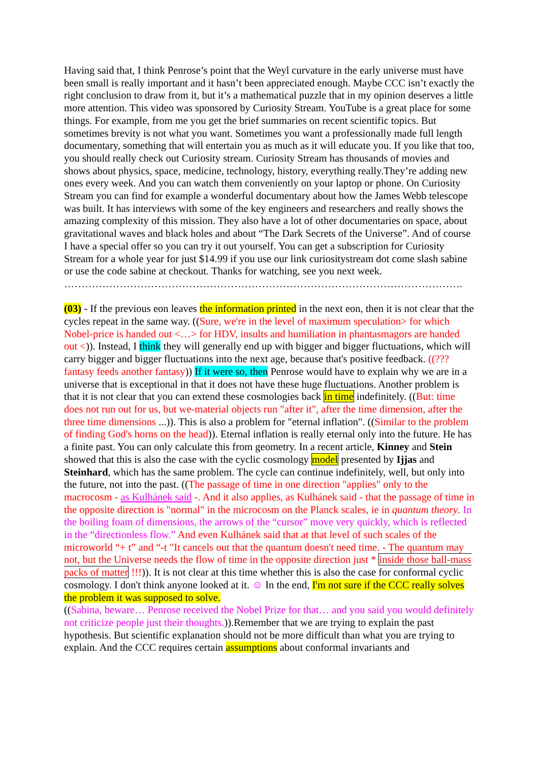Having said that, I think Penrose’s point that the Weyl curvature in the early universe must have been small is really important and it hasn’t been appreciated enough. Maybe CCC isn’t exactly the right conclusion to draw from it, but it’s a mathematical puzzle that in my opinion deserves a little more attention. This video was sponsored by Curiosity Stream. YouTube is a great place for some things. For example, from me you get the brief summaries on recent scientific topics. But sometimes brevity is not what you want. Sometimes you want a professionally made full length documentary, something that will entertain you as much as it will educate you. If you like that too, you should really check out Curiosity stream. Curiosity Stream has thousands of movies and shows about physics, space, medicine, technology, history, everything really.They’re adding new ones every week. And you can watch them conveniently on your laptop or phone. On Curiosity Stream you can find for example a wonderful documentary about how the James Webb telescope was built. It has interviews with some of the key engineers and researchers and really shows the amazing complexity of this mission. They also have a lot of other documentaries on space, about gravitational waves and black holes and about “The Dark Secrets of the Universe”. And of course I have a special offer so you can try it out yourself. You can get a subscription for Curiosity Stream for a whole year for just $14.99 if you use our link curiositystream dot come slash sabine or use the code sabine at checkout. Thanks for watching, see you next week.
…………………………………………………………………………………………………….
(03) - If the previous eon leaves the information printed in the next eon, then it is not clear that the cycles repeat in the same way. ((Sure, we're in the level of maximum speculation> for which Nobel-price is handed out <…> for HDV, insults and humiliation in phantasmagors are handed out <)). Instead, I think they will generally end up with bigger and bigger fluctuations, which will carry bigger and bigger fluctuations into the next age, because that's positive feedback. ((??? fantasy feeds another fantasy)) If it were so, then Penrose would have to explain why we are in a universe that is exceptional in that it does not have these huge fluctuations. Another problem is that it is not clear that you can extend these cosmologies back in time indefinitely. ((But: time does not run out for us, but we-material objects run "after it", after the time dimension, after the three time dimensions ...)). This is also a problem for "eternal inflation". ((Similar to the problem of finding God's horns on the head)). Eternal inflation is really eternal only into the future. He has a finite past. You can only calculate this from geometry. In a recent article, Kinney and Stein showed that this is also the case with the cyclic cosmology model presented by Ijjas and Steinhard, which has the same problem. The cycle can continue indefinitely, well, but only into the future, not into the past. ((The passage of time in one direction "applies" only to the macrocosm - as Kulhánek said -. And it also applies, as Kulhánek said - that the passage of time in the opposite direction is "normal" in the microcosm on the Planck scales, ie in quantum theory. In the boiling foam of dimensions, the arrows of the “cursor” move very quickly, which is reflected in the “directionless flow.” And even Kulhánek said that at that level of such scales of the microworld “+ t” and “-t "It cancels out that the quantum doesn't need time. - The quantum may not, but the Universe needs the flow of time in the opposite direction just * inside those ball-mass packs of matter !!!)). It is not clear at this time whether this is also the case for conformal cyclic cosmology. I don't think anyone looked at it. ☺ In the end, I'm not sure if the CCC really solves the problem it was supposed to solve.
((Sabina, beware… Penrose received the Nobel Prize for that… and you said you would definitely not criticize people just their thoughts.)).Remember that we are trying to explain the past hypothesis. But scientific explanation should not be more difficult than what you are trying to explain. And the CCC requires certain assumptions about conformal invariants and